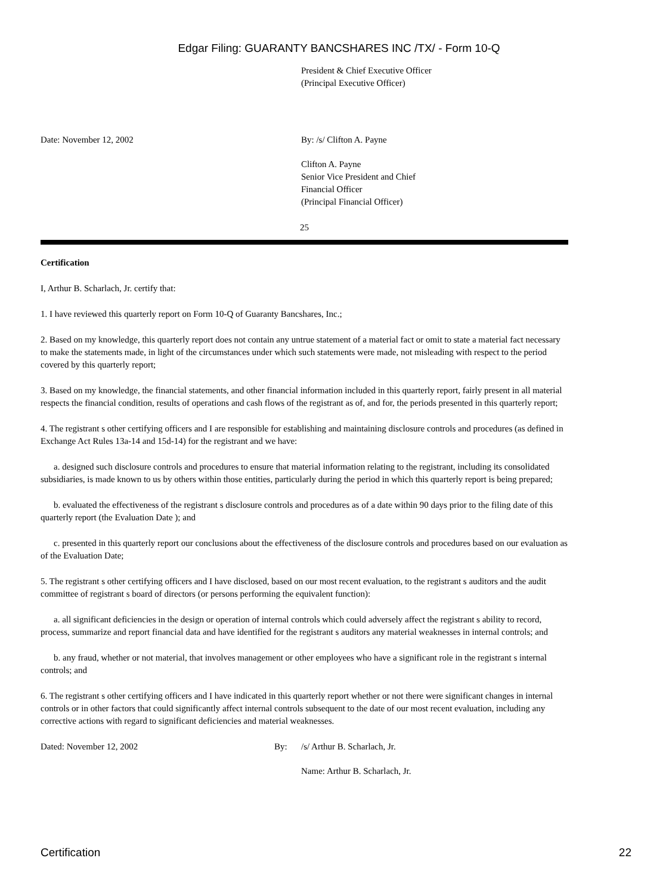Edgar Filing: GUARANTY BANCSHARES INC /TX/ - Form 10-Q
President & Chief Executive Officer
(Principal Executive Officer)
Date: November 12, 2002 By: /s/ Clifton A. Payne
Clifton A. Payne
Senior Vice President and Chief
Financial Officer
(Principal Financial Officer)
25
Certification
I, Arthur B. Scharlach, Jr. certify that:
1. I have reviewed this quarterly report on Form 10-Q of Guaranty Bancshares, Inc.;
2. Based on my knowledge, this quarterly report does not contain any untrue statement of a material fact or omit to state a material fact necessary to make the statements made, in light of the circumstances under which such statements were made, not misleading with respect to the period covered by this quarterly report;
3. Based on my knowledge, the financial statements, and other financial information included in this quarterly report, fairly present in all material respects the financial condition, results of operations and cash flows of the registrant as of, and for, the periods presented in this quarterly report;
4. The registrant s other certifying officers and I are responsible for establishing and maintaining disclosure controls and procedures (as defined in Exchange Act Rules 13a-14 and 15d-14) for the registrant and we have:
a. designed such disclosure controls and procedures to ensure that material information relating to the registrant, including its consolidated subsidiaries, is made known to us by others within those entities, particularly during the period in which this quarterly report is being prepared;
b. evaluated the effectiveness of the registrant s disclosure controls and procedures as of a date within 90 days prior to the filing date of this quarterly report (the Evaluation Date ); and
c. presented in this quarterly report our conclusions about the effectiveness of the disclosure controls and procedures based on our evaluation as of the Evaluation Date;
5. The registrant s other certifying officers and I have disclosed, based on our most recent evaluation, to the registrant s auditors and the audit committee of registrant s board of directors (or persons performing the equivalent function):
a. all significant deficiencies in the design or operation of internal controls which could adversely affect the registrant s ability to record, process, summarize and report financial data and have identified for the registrant s auditors any material weaknesses in internal controls; and
b. any fraud, whether or not material, that involves management or other employees who have a significant role in the registrant s internal controls; and
6. The registrant s other certifying officers and I have indicated in this quarterly report whether or not there were significant changes in internal controls or in other factors that could significantly affect internal controls subsequent to the date of our most recent evaluation, including any corrective actions with regard to significant deficiencies and material weaknesses.
Dated: November 12, 2002 By: /s/ Arthur B. Scharlach, Jr.
Name: Arthur B. Scharlach, Jr.
Certification 22